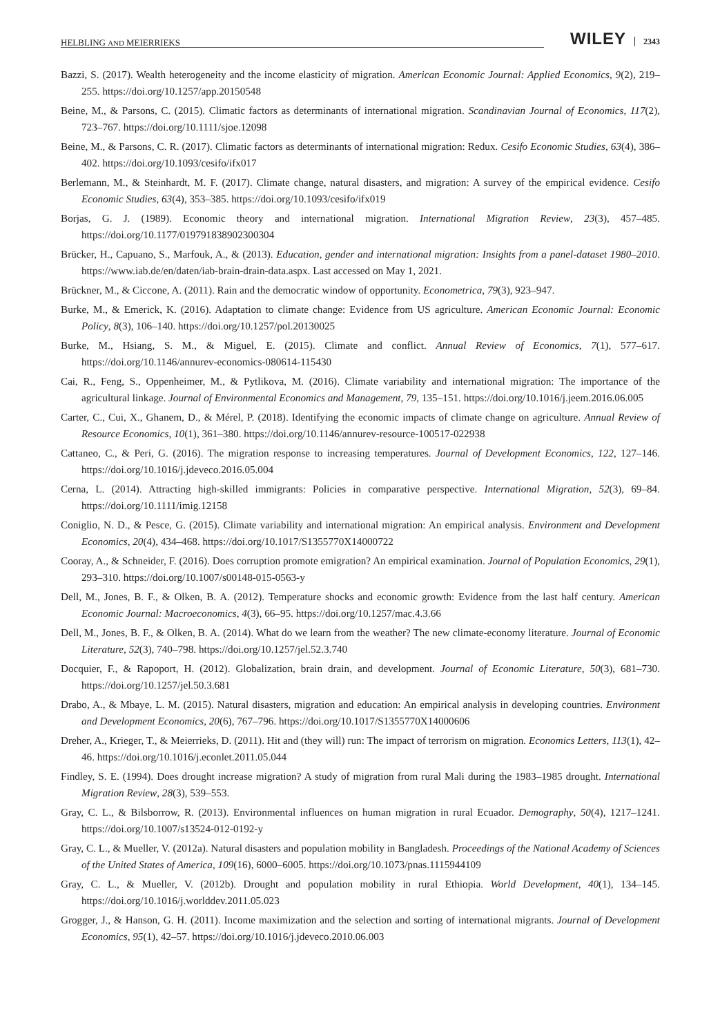HELBLING AND MEIERRIEKS WILEY 2343
Bazzi, S. (2017). Wealth heterogeneity and the income elasticity of migration. American Economic Journal: Applied Economics, 9(2), 219–255. https://doi.org/10.1257/app.20150548
Beine, M., & Parsons, C. (2015). Climatic factors as determinants of international migration. Scandinavian Journal of Economics, 117(2), 723–767. https://doi.org/10.1111/sjoe.12098
Beine, M., & Parsons, C. R. (2017). Climatic factors as determinants of international migration: Redux. Cesifo Economic Studies, 63(4), 386–402. https://doi.org/10.1093/cesifo/ifx017
Berlemann, M., & Steinhardt, M. F. (2017). Climate change, natural disasters, and migration: A survey of the empirical evidence. Cesifo Economic Studies, 63(4), 353–385. https://doi.org/10.1093/cesifo/ifx019
Borjas, G. J. (1989). Economic theory and international migration. International Migration Review, 23(3), 457–485. https://doi.org/10.1177/019791838902300304
Brücker, H., Capuano, S., Marfouk, A., & (2013). Education, gender and international migration: Insights from a panel-dataset 1980–2010. https://www.iab.de/en/daten/iab-brain-drain-data.aspx. Last accessed on May 1, 2021.
Brückner, M., & Ciccone, A. (2011). Rain and the democratic window of opportunity. Econometrica, 79(3), 923–947.
Burke, M., & Emerick, K. (2016). Adaptation to climate change: Evidence from US agriculture. American Economic Journal: Economic Policy, 8(3), 106–140. https://doi.org/10.1257/pol.20130025
Burke, M., Hsiang, S. M., & Miguel, E. (2015). Climate and conflict. Annual Review of Economics, 7(1), 577–617. https://doi.org/10.1146/annurev-economics-080614-115430
Cai, R., Feng, S., Oppenheimer, M., & Pytlikova, M. (2016). Climate variability and international migration: The importance of the agricultural linkage. Journal of Environmental Economics and Management, 79, 135–151. https://doi.org/10.1016/j.jeem.2016.06.005
Carter, C., Cui, X., Ghanem, D., & Mérel, P. (2018). Identifying the economic impacts of climate change on agriculture. Annual Review of Resource Economics, 10(1), 361–380. https://doi.org/10.1146/annurev-resource-100517-022938
Cattaneo, C., & Peri, G. (2016). The migration response to increasing temperatures. Journal of Development Economics, 122, 127–146. https://doi.org/10.1016/j.jdeveco.2016.05.004
Cerna, L. (2014). Attracting high-skilled immigrants: Policies in comparative perspective. International Migration, 52(3), 69–84. https://doi.org/10.1111/imig.12158
Coniglio, N. D., & Pesce, G. (2015). Climate variability and international migration: An empirical analysis. Environment and Development Economics, 20(4), 434–468. https://doi.org/10.1017/S1355770X14000722
Cooray, A., & Schneider, F. (2016). Does corruption promote emigration? An empirical examination. Journal of Population Economics, 29(1), 293–310. https://doi.org/10.1007/s00148-015-0563-y
Dell, M., Jones, B. F., & Olken, B. A. (2012). Temperature shocks and economic growth: Evidence from the last half century. American Economic Journal: Macroeconomics, 4(3), 66–95. https://doi.org/10.1257/mac.4.3.66
Dell, M., Jones, B. F., & Olken, B. A. (2014). What do we learn from the weather? The new climate-economy literature. Journal of Economic Literature, 52(3), 740–798. https://doi.org/10.1257/jel.52.3.740
Docquier, F., & Rapoport, H. (2012). Globalization, brain drain, and development. Journal of Economic Literature, 50(3), 681–730. https://doi.org/10.1257/jel.50.3.681
Drabo, A., & Mbaye, L. M. (2015). Natural disasters, migration and education: An empirical analysis in developing countries. Environment and Development Economics, 20(6), 767–796. https://doi.org/10.1017/S1355770X14000606
Dreher, A., Krieger, T., & Meierrieks, D. (2011). Hit and (they will) run: The impact of terrorism on migration. Economics Letters, 113(1), 42–46. https://doi.org/10.1016/j.econlet.2011.05.044
Findley, S. E. (1994). Does drought increase migration? A study of migration from rural Mali during the 1983–1985 drought. International Migration Review, 28(3), 539–553.
Gray, C. L., & Bilsborrow, R. (2013). Environmental influences on human migration in rural Ecuador. Demography, 50(4), 1217–1241. https://doi.org/10.1007/s13524-012-0192-y
Gray, C. L., & Mueller, V. (2012a). Natural disasters and population mobility in Bangladesh. Proceedings of the National Academy of Sciences of the United States of America, 109(16), 6000–6005. https://doi.org/10.1073/pnas.1115944109
Gray, C. L., & Mueller, V. (2012b). Drought and population mobility in rural Ethiopia. World Development, 40(1), 134–145. https://doi.org/10.1016/j.worlddev.2011.05.023
Grogger, J., & Hanson, G. H. (2011). Income maximization and the selection and sorting of international migrants. Journal of Development Economics, 95(1), 42–57. https://doi.org/10.1016/j.jdeveco.2010.06.003